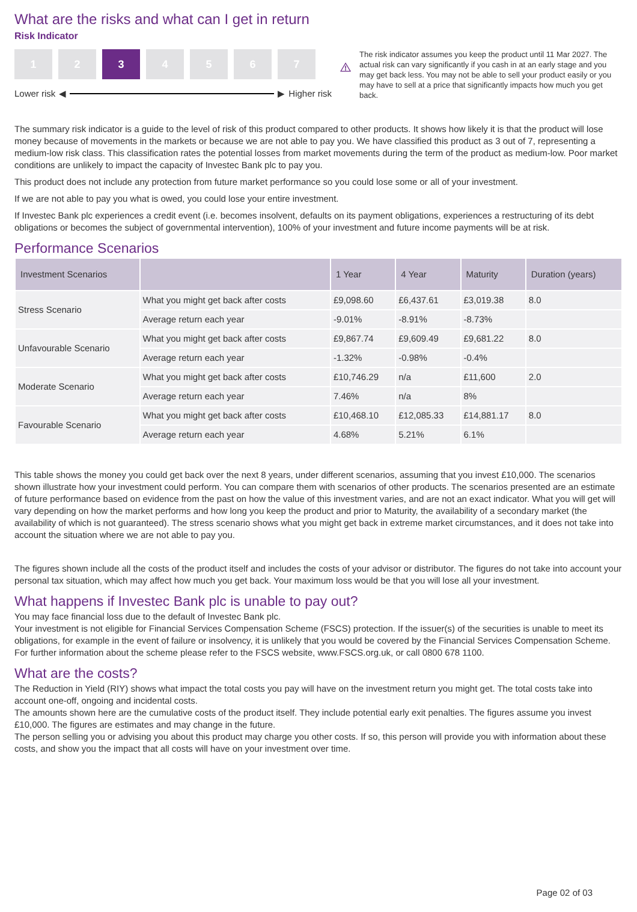What are the risks and what can I get in return
Risk Indicator
1 2 3 4 5 6 7
Lower risk ◀ ▶ Higher risk
The risk indicator assumes you keep the product until 11 Mar 2027. The actual risk can vary significantly if you cash in at an early stage and you may get back less. You may not be able to sell your product easily or you may have to sell at a price that significantly impacts how much you get back.
The summary risk indicator is a guide to the level of risk of this product compared to other products. It shows how likely it is that the product will lose money because of movements in the markets or because we are not able to pay you. We have classified this product as 3 out of 7, representing a medium-low risk class. This classification rates the potential losses from market movements during the term of the product as medium-low. Poor market conditions are unlikely to impact the capacity of Investec Bank plc to pay you.
This product does not include any protection from future market performance so you could lose some or all of your investment.
If we are not able to pay you what is owed, you could lose your entire investment.
If Investec Bank plc experiences a credit event (i.e. becomes insolvent, defaults on its payment obligations, experiences a restructuring of its debt obligations or becomes the subject of governmental intervention), 100% of your investment and future income payments will be at risk.
Performance Scenarios
| Investment Scenarios | | 1 Year | 4 Year | Maturity | Duration (years) |
| --- | --- | --- | --- | --- | --- |
| Stress Scenario | What you might get back after costs | £9,098.60 | £6,437.61 | £3,019.38 | 8.0 |
| | Average return each year | -9.01% | -8.91% | -8.73% | |
| Unfavourable Scenario | What you might get back after costs | £9,867.74 | £9,609.49 | £9,681.22 | 8.0 |
| | Average return each year | -1.32% | -0.98% | -0.4% | |
| Moderate Scenario | What you might get back after costs | £10,746.29 | n/a | £11,600 | 2.0 |
| | Average return each year | 7.46% | n/a | 8% | |
| Favourable Scenario | What you might get back after costs | £10,468.10 | £12,085.33 | £14,881.17 | 8.0 |
| | Average return each year | 4.68% | 5.21% | 6.1% | |
This table shows the money you could get back over the next 8 years, under different scenarios, assuming that you invest £10,000. The scenarios shown illustrate how your investment could perform. You can compare them with scenarios of other products. The scenarios presented are an estimate of future performance based on evidence from the past on how the value of this investment varies, and are not an exact indicator. What you will get will vary depending on how the market performs and how long you keep the product and prior to Maturity, the availability of a secondary market (the availability of which is not guaranteed). The stress scenario shows what you might get back in extreme market circumstances, and it does not take into account the situation where we are not able to pay you.
The figures shown include all the costs of the product itself and includes the costs of your advisor or distributor. The figures do not take into account your personal tax situation, which may affect how much you get back. Your maximum loss would be that you will lose all your investment.
What happens if Investec Bank plc is unable to pay out?
You may face financial loss due to the default of Investec Bank plc.
Your investment is not eligible for Financial Services Compensation Scheme (FSCS) protection. If the issuer(s) of the securities is unable to meet its obligations, for example in the event of failure or insolvency, it is unlikely that you would be covered by the Financial Services Compensation Scheme. For further information about the scheme please refer to the FSCS website, www.FSCS.org.uk, or call 0800 678 1100.
What are the costs?
The Reduction in Yield (RIY) shows what impact the total costs you pay will have on the investment return you might get. The total costs take into account one-off, ongoing and incidental costs.
The amounts shown here are the cumulative costs of the product itself. They include potential early exit penalties. The figures assume you invest £10,000. The figures are estimates and may change in the future.
The person selling you or advising you about this product may charge you other costs. If so, this person will provide you with information about these costs, and show you the impact that all costs will have on your investment over time.
Page 02 of 03